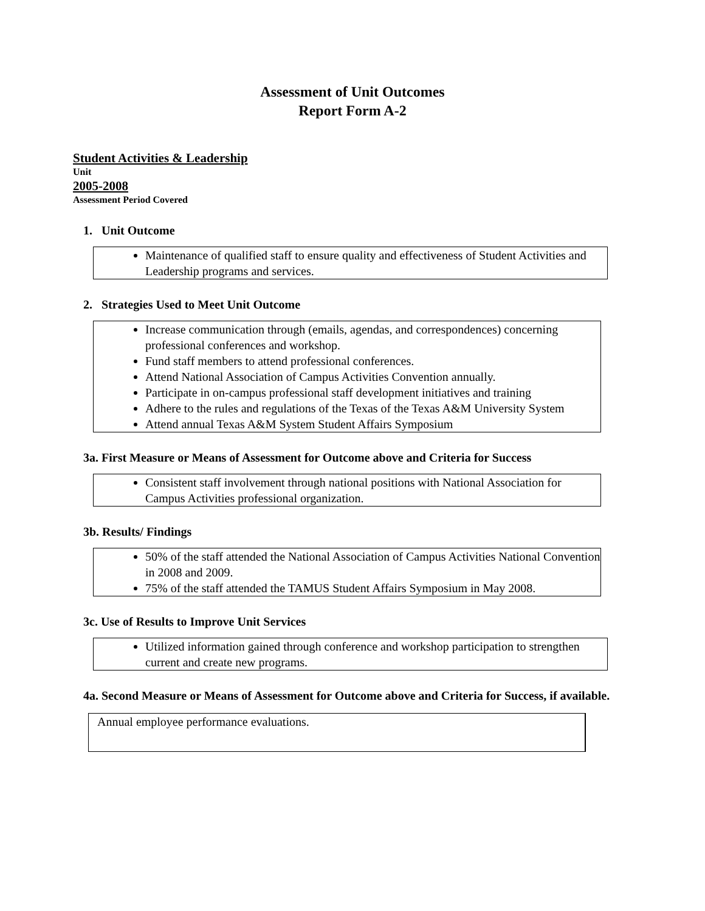Assessment of Unit Outcomes
Report Form A-2
Student Activities & Leadership
Unit
2005-2008
Assessment Period Covered
1. Unit Outcome
Maintenance of qualified staff to ensure quality and effectiveness of Student Activities and Leadership programs and services.
2. Strategies Used to Meet Unit Outcome
Increase communication through (emails, agendas, and correspondences) concerning professional conferences and workshop.
Fund staff members to attend professional conferences.
Attend National Association of Campus Activities Convention annually.
Participate in on-campus professional staff development initiatives and training
Adhere to the rules and regulations of the Texas of the Texas A&M University System
Attend annual Texas A&M System Student Affairs Symposium
3a. First Measure or Means of Assessment for Outcome above and Criteria for Success
Consistent staff involvement through national positions with National Association for Campus Activities professional organization.
3b. Results/ Findings
50% of the staff attended the National Association of Campus Activities National Convention in 2008 and 2009.
75% of the staff attended the TAMUS Student Affairs Symposium in May 2008.
3c. Use of Results to Improve Unit Services
Utilized information gained through conference and workshop participation to strengthen current and create new programs.
4a. Second Measure or Means of Assessment for Outcome above and Criteria for Success, if available.
Annual employee performance evaluations.